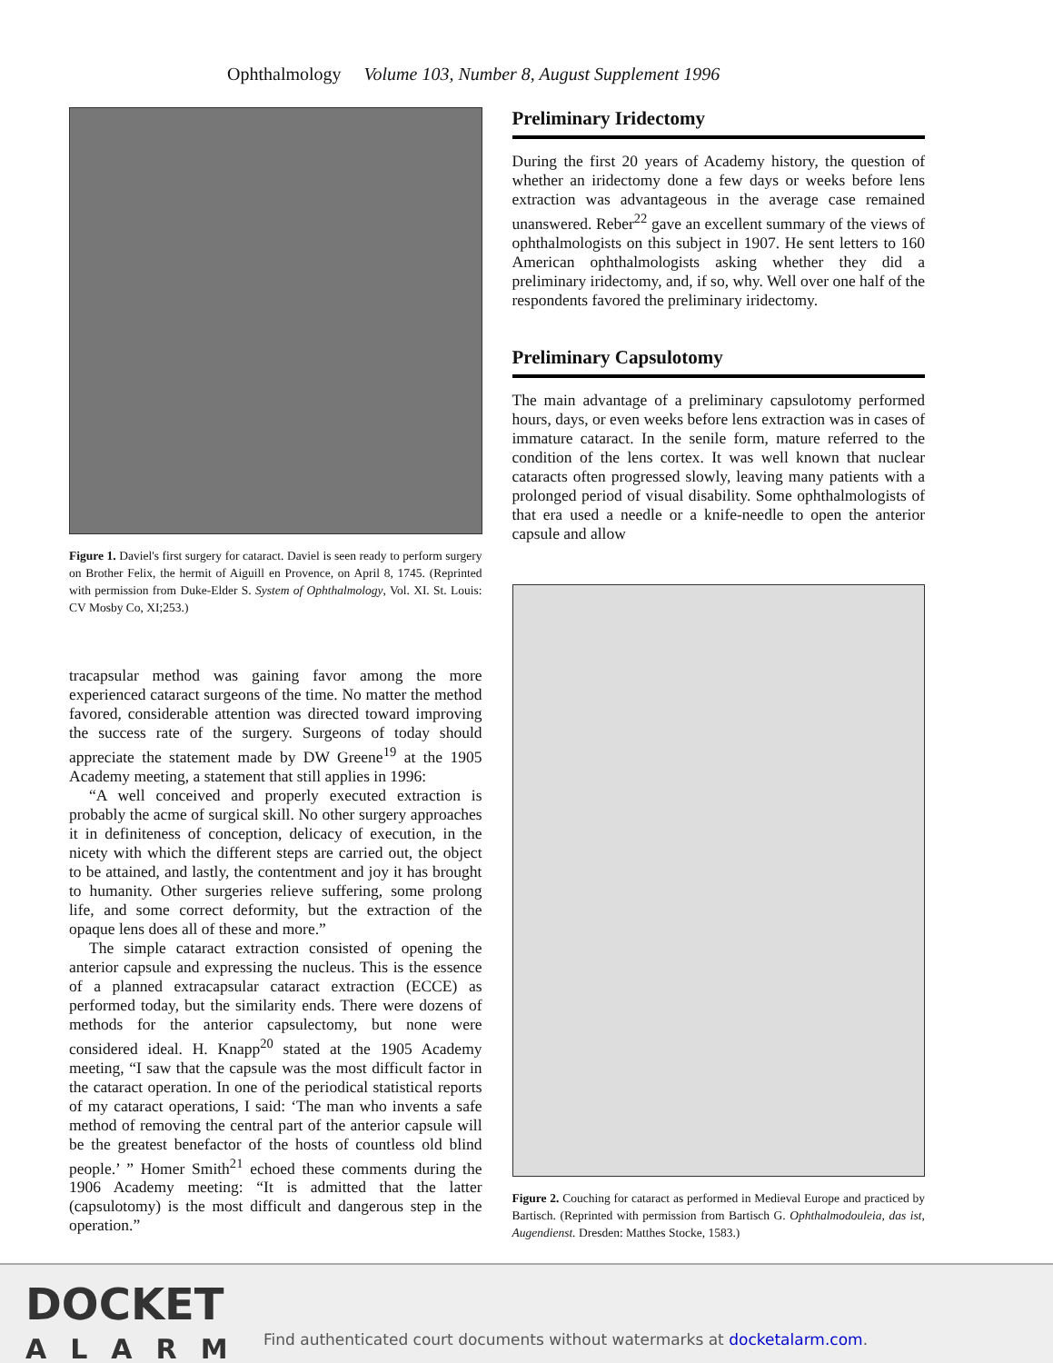Ophthalmology Volume 103, Number 8, August Supplement 1996
Figure 1. Daviel's first surgery for cataract. Daviel is seen ready to perform surgery on Brother Felix, the hermit of Aiguill en Provence, on April 8, 1745. (Reprinted with permission from Duke-Elder S. System of Ophthalmology, Vol. XI. St. Louis: CV Mosby Co, XI;253.)
tracapsular method was gaining favor among the more experienced cataract surgeons of the time. No matter the method favored, considerable attention was directed toward improving the success rate of the surgery. Surgeons of today should appreciate the statement made by DW Greene<sup>19</sup> at the 1905 Academy meeting, a statement that still applies in 1996:
“A well conceived and properly executed extraction is probably the acme of surgical skill. No other surgery approaches it in definiteness of conception, delicacy of execution, in the nicety with which the different steps are carried out, the object to be attained, and lastly, the contentment and joy it has brought to humanity. Other surgeries relieve suffering, some prolong life, and some correct deformity, but the extraction of the opaque lens does all of these and more.”
The simple cataract extraction consisted of opening the anterior capsule and expressing the nucleus. This is the essence of a planned extracapsular cataract extraction (ECCE) as performed today, but the similarity ends. There were dozens of methods for the anterior capsulectomy, but none were considered ideal. H. Knapp<sup>20</sup> stated at the 1905 Academy meeting, “I saw that the capsule was the most difficult factor in the cataract operation. In one of the periodical statistical reports of my cataract operations, I said: ‘The man who invents a safe method of removing the central part of the anterior capsule will be the greatest benefactor of the hosts of countless old blind people.’ ” Homer Smith<sup>21</sup> echoed these comments during the 1906 Academy meeting: “It is admitted that the latter (capsulotomy) is the most difficult and dangerous step in the operation.”
Preliminary Iridectomy
During the first 20 years of Academy history, the question of whether an iridectomy done a few days or weeks before lens extraction was advantageous in the average case remained unanswered. Reber<sup>22</sup> gave an excellent summary of the views of ophthalmologists on this subject in 1907. He sent letters to 160 American ophthalmologists asking whether they did a preliminary iridectomy, and, if so, why. Well over one half of the respondents favored the preliminary iridectomy.
Preliminary Capsulotomy
The main advantage of a preliminary capsulotomy performed hours, days, or even weeks before lens extraction was in cases of immature cataract. In the senile form, mature referred to the condition of the lens cortex. It was well known that nuclear cataracts often progressed slowly, leaving many patients with a prolonged period of visual disability. Some ophthalmologists of that era used a needle or a knife-needle to open the anterior capsule and allow
Figure 2. Couching for cataract as performed in Medieval Europe and practiced by Bartisch. (Reprinted with permission from Bartisch G. Ophthalmodouleia, das ist, Augendienst. Dresden: Matthes Stocke, 1583.)
DOCKET
ALARM
Find authenticated court documents without watermarks at docketalarm.com.